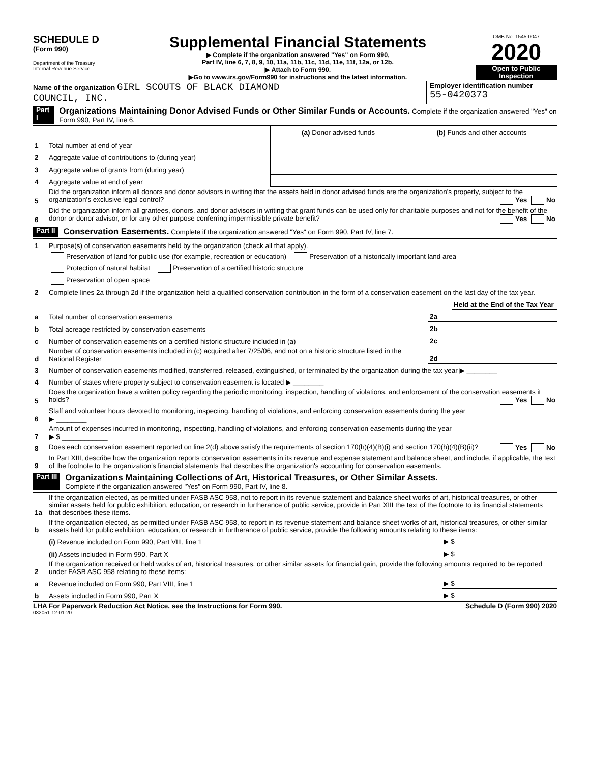SCHEDULE D
(Form 990)
Department of the Treasury
Internal Revenue Service
Supplemental Financial Statements
▶ Complete if the organization answered "Yes" on Form 990,
Part IV, line 6, 7, 8, 9, 10, 11a, 11b, 11c, 11d, 11e, 11f, 12a, or 12b.
▶ Attach to Form 990.
▶Go to www.irs.gov/Form990 for instructions and the latest information.
OMB No. 1545-0047
2020
Open to Public
Inspection
Name of the organization GIRL SCOUTS OF BLACK DIAMOND
COUNCIL, INC.
Employer identification number
55-0420373
Part I Organizations Maintaining Donor Advised Funds or Other Similar Funds or Accounts. Complete if the organization answered "Yes" on Form 990, Part IV, line 6.
| | | (a) Donor advised funds | (b) Funds and other accounts |
| 1 | Total number at end of year | | |
| 2 | Aggregate value of contributions to (during year) | | |
| 3 | Aggregate value of grants from (during year) | | |
| 4 | Aggregate value at end of year | | |
| 5 | Did the organization inform all donors and donor advisors in writing that the assets held in donor advised funds are the organization's property, subject to the organization's exclusive legal control? Yes No | | |
| 6 | Did the organization inform all grantees, donors, and donor advisors in writing that grant funds can be used only for charitable purposes and not for the benefit of the donor or donor advisor, or for any other purpose conferring impermissible private benefit? Yes No | | |
Part II Conservation Easements. Complete if the organization answered "Yes" on Form 990, Part IV, line 7.
| 1 | Purpose(s) of conservation easements held by the organization (check all that apply). | | |
| | Preservation of land for public use (for example, recreation or education) Preservation of a historically important land area | | |
| | Protection of natural habitat Preservation of a certified historic structure | | |
| | Preservation of open space | | |
| 2 | Complete lines 2a through 2d if the organization held a qualified conservation contribution in the form of a conservation easement on the last day of the tax year. | | |
| | | | Held at the End of the Tax Year |
| a | Total number of conservation easements | 2a | |
| b | Total acreage restricted by conservation easements | 2b | |
| c | Number of conservation easements on a certified historic structure included in (a) | 2c | |
| d | Number of conservation easements included in (c) acquired after 7/25/06, and not on a historic structure listed in the National Register | 2d | |
| 3 | Number of conservation easements modified, transferred, released, extinguished, or terminated by the organization during the tax year ▶ ________ | | |
| 4 | Number of states where property subject to conservation easement is located ▶ ________ | | |
| 5 | Does the organization have a written policy regarding the periodic monitoring, inspection, handling of violations, and enforcement of the conservation easements it holds? Yes No | | |
| 6 | Staff and volunteer hours devoted to monitoring, inspecting, handling of violations, and enforcing conservation easements during the year ▶ ________ | | |
| 7 | Amount of expenses incurred in monitoring, inspecting, handling of violations, and enforcing conservation easements during the year ▶ $ ____________ | | |
| 8 | Does each conservation easement reported on line 2(d) above satisfy the requirements of section 170(h)(4)(B)(i) and section 170(h)(4)(B)(ii)? Yes No | | |
| 9 | In Part XIII, describe how the organization reports conservation easements in its revenue and expense statement and balance sheet, and include, if applicable, the text of the footnote to the organization's financial statements that describes the organization's accounting for conservation easements. | | |
Part III Organizations Maintaining Collections of Art, Historical Treasures, or Other Similar Assets.
Complete if the organization answered "Yes" on Form 990, Part IV, line 8.
| 1a | If the organization elected, as permitted under FASB ASC 958, not to report in its revenue statement and balance sheet works of art, historical treasures, or other similar assets held for public exhibition, education, or research in furtherance of public service, provide in Part XIII the text of the footnote to its financial statements that describes these items. | |
| b | If the organization elected, as permitted under FASB ASC 958, to report in its revenue statement and balance sheet works of art, historical treasures, or other similar assets held for public exhibition, education, or research in furtherance of public service, provide the following amounts relating to these items: | |
| | (i) Revenue included on Form 990, Part VIII, line 1 | ▶ $ |
| | (ii) Assets included in Form 990, Part X | ▶ $ |
| 2 | If the organization received or held works of art, historical treasures, or other similar assets for financial gain, provide the following amounts required to be reported under FASB ASC 958 relating to these items: | |
| a | Revenue included on Form 990, Part VIII, line 1 | ▶ $ |
| b | Assets included in Form 990, Part X | ▶ $ |
LHA For Paperwork Reduction Act Notice, see the Instructions for Form 990. Schedule D (Form 990) 2020
032051 12-01-20